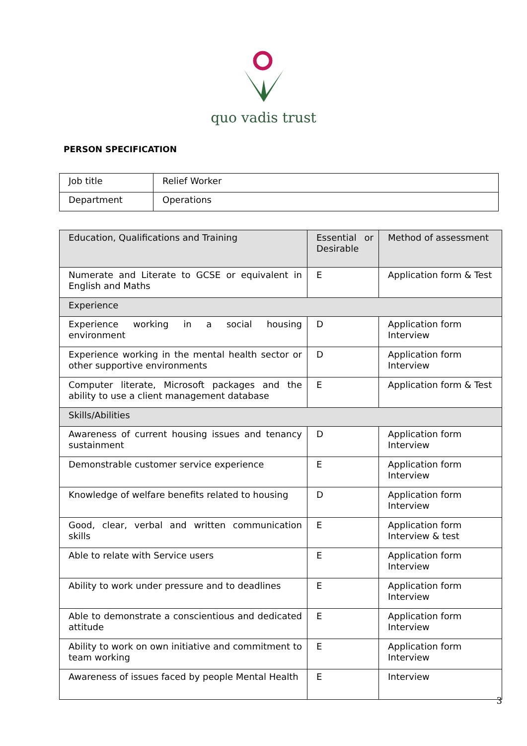quo vadis trust
PERSON SPECIFICATION
| Job title | Relief Worker |
| Department | Operations |
| Education, Qualifications and Training | Essential or Desirable | Method of assessment |
| Numerate and Literate to GCSE or equivalent in English and Maths | E | Application form & Test |
| Experience | | |
| Experience working in a social housing environment | D | Application form Interview |
| Experience working in the mental health sector or other supportive environments | D | Application form Interview |
| Computer literate, Microsoft packages and the ability to use a client management database | E | Application form & Test |
| Skills/Abilities | | |
| Awareness of current housing issues and tenancy sustainment | D | Application form Interview |
| Demonstrable customer service experience | E | Application form Interview |
| Knowledge of welfare benefits related to housing | D | Application form Interview |
| Good, clear, verbal and written communication skills | E | Application form Interview & test |
| Able to relate with Service users | E | Application form Interview |
| Ability to work under pressure and to deadlines | E | Application form Interview |
| Able to demonstrate a conscientious and dedicated attitude | E | Application form Interview |
| Ability to work on own initiative and commitment to team working | E | Application form Interview |
| Awareness of issues faced by people Mental Health | E | Interview |
3